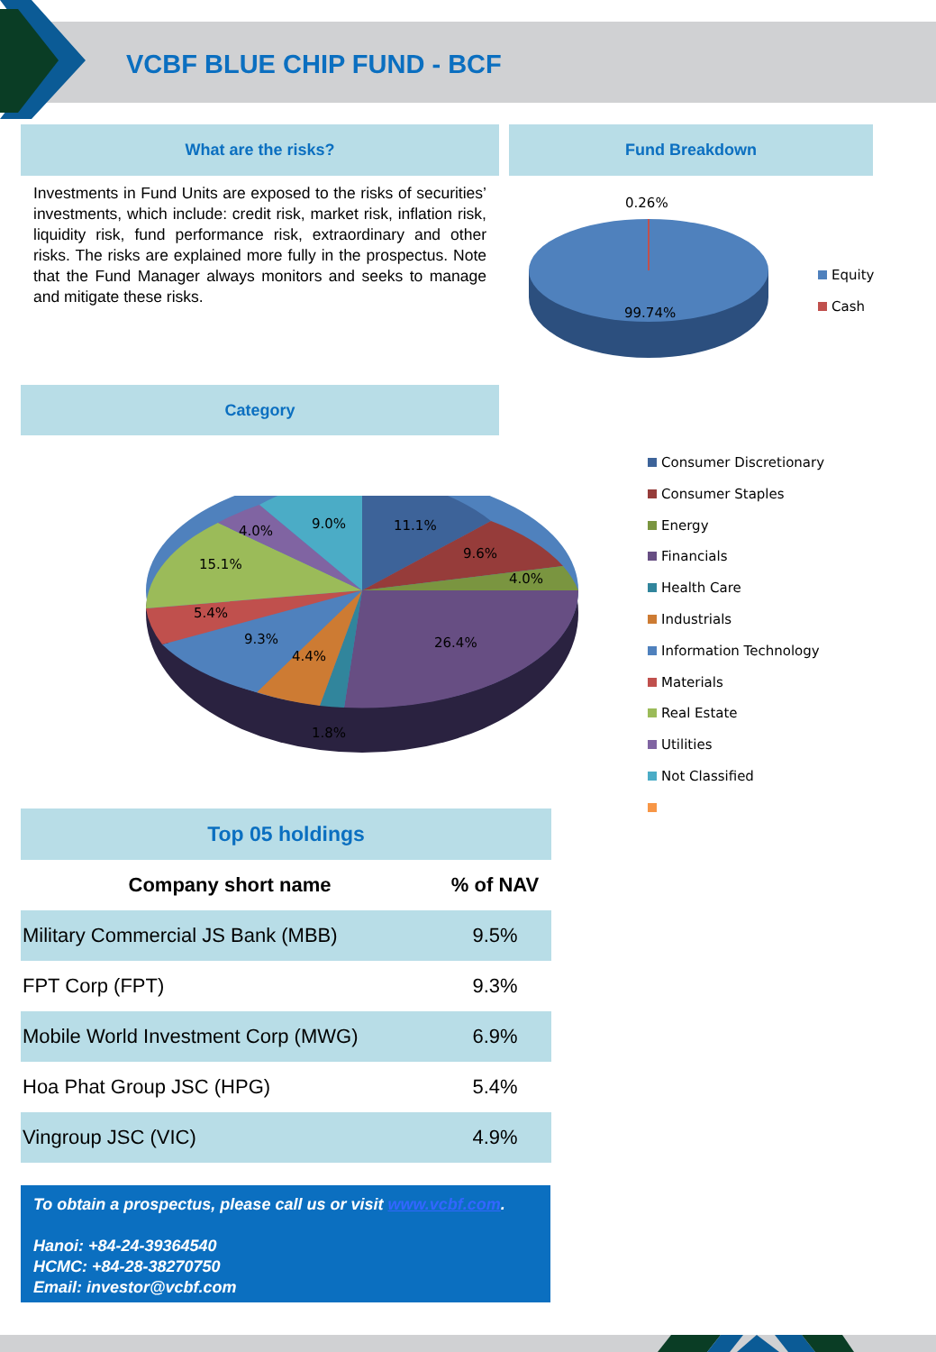VCBF BLUE CHIP FUND - BCF
What are the risks? Fund Breakdown
Investments in Fund Units are exposed to the risks of securities’ investments, which include: credit risk, market risk, inflation risk, liquidity risk, fund performance risk, extraordinary and other risks. The risks are explained more fully in the prospectus. Note that the Fund Manager always monitors and seeks to manage and mitigate these risks.
0.26%
99.74%
Equity
Cash
Category
11.1%
9.6%
4.0%
26.4%
1.8%
4.4%
9.3%
5.4%
15.1%
4.0% 9.0%
Consumer Discretionary
Consumer Staples
Energy
Financials
Health Care
Industrials
Information Technology
Materials
Real Estate
Utilities
Not Classified
Top 05 holdings
| Company short name | % of NAV |
| --- | --- |
| Military Commercial JS Bank (MBB) | 9.5% |
| FPT Corp (FPT) | 9.3% |
| Mobile World Investment Corp (MWG) | 6.9% |
| Hoa Phat Group JSC (HPG) | 5.4% |
| Vingroup JSC (VIC) | 4.9% |
To obtain a prospectus, please call us or visit www.vcbf.com.
Hanoi: +84-24-39364540
HCMC: +84-28-38270750
Email: investor@vcbf.com